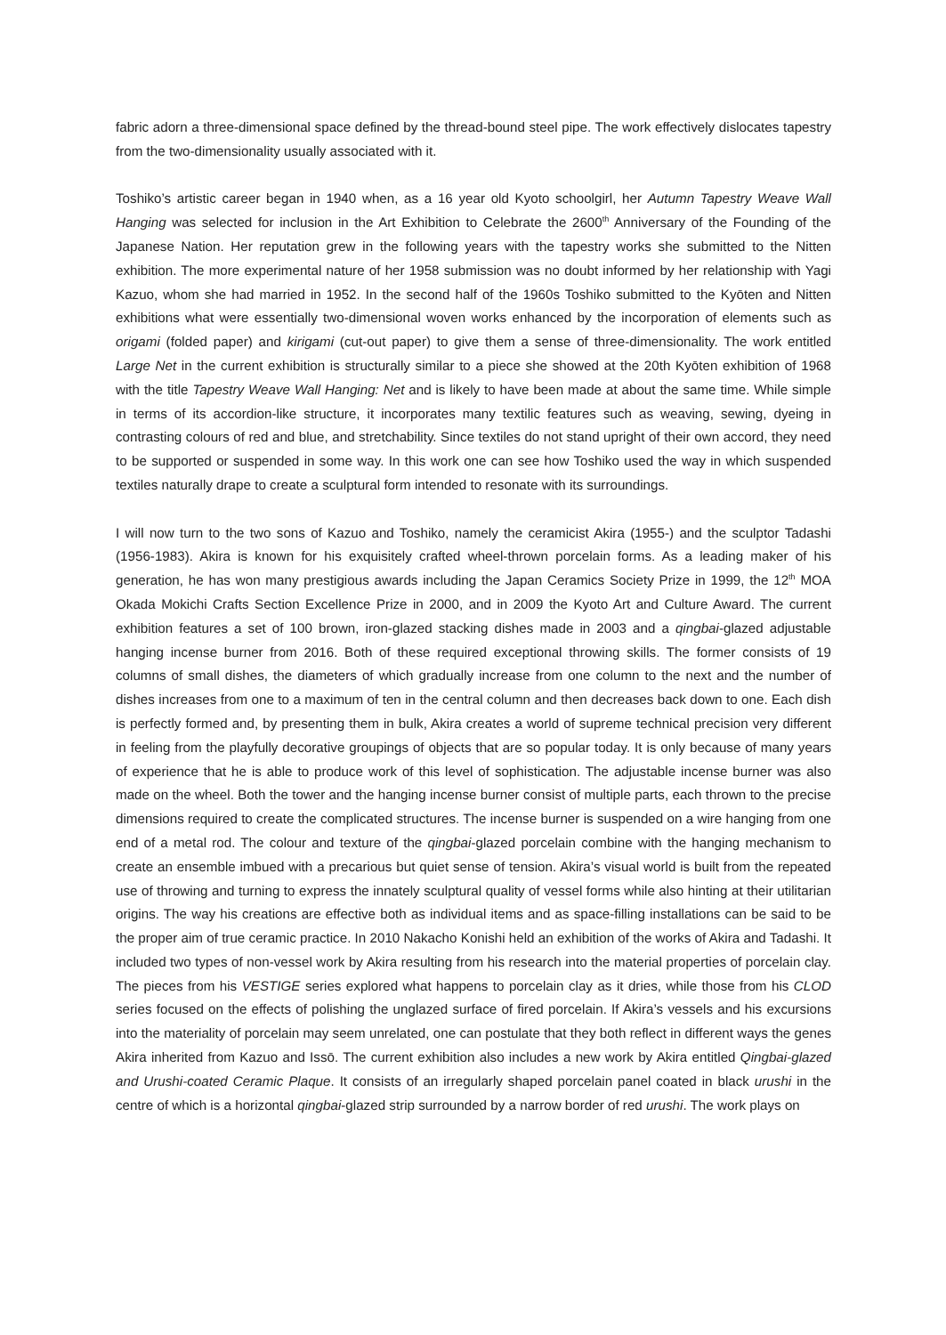fabric adorn a three-dimensional space defined by the thread-bound steel pipe. The work effectively dislocates tapestry from the two-dimensionality usually associated with it.
Toshiko’s artistic career began in 1940 when, as a 16 year old Kyoto schoolgirl, her Autumn Tapestry Weave Wall Hanging was selected for inclusion in the Art Exhibition to Celebrate the 2600<sup>th</sup> Anniversary of the Founding of the Japanese Nation. Her reputation grew in the following years with the tapestry works she submitted to the Nitten exhibition. The more experimental nature of her 1958 submission was no doubt informed by her relationship with Yagi Kazuo, whom she had married in 1952. In the second half of the 1960s Toshiko submitted to the Kyōten and Nitten exhibitions what were essentially two-dimensional woven works enhanced by the incorporation of elements such as origami (folded paper) and kirigami (cut-out paper) to give them a sense of three-dimensionality. The work entitled Large Net in the current exhibition is structurally similar to a piece she showed at the 20th Kyōten exhibition of 1968 with the title Tapestry Weave Wall Hanging: Net and is likely to have been made at about the same time. While simple in terms of its accordion-like structure, it incorporates many textilic features such as weaving, sewing, dyeing in contrasting colours of red and blue, and stretchability. Since textiles do not stand upright of their own accord, they need to be supported or suspended in some way. In this work one can see how Toshiko used the way in which suspended textiles naturally drape to create a sculptural form intended to resonate with its surroundings.
I will now turn to the two sons of Kazuo and Toshiko, namely the ceramicist Akira (1955-) and the sculptor Tadashi (1956-1983). Akira is known for his exquisitely crafted wheel-thrown porcelain forms. As a leading maker of his generation, he has won many prestigious awards including the Japan Ceramics Society Prize in 1999, the 12<sup>th</sup> MOA Okada Mokichi Crafts Section Excellence Prize in 2000, and in 2009 the Kyoto Art and Culture Award. The current exhibition features a set of 100 brown, iron-glazed stacking dishes made in 2003 and a qingbai-glazed adjustable hanging incense burner from 2016. Both of these required exceptional throwing skills. The former consists of 19 columns of small dishes, the diameters of which gradually increase from one column to the next and the number of dishes increases from one to a maximum of ten in the central column and then decreases back down to one. Each dish is perfectly formed and, by presenting them in bulk, Akira creates a world of supreme technical precision very different in feeling from the playfully decorative groupings of objects that are so popular today. It is only because of many years of experience that he is able to produce work of this level of sophistication. The adjustable incense burner was also made on the wheel. Both the tower and the hanging incense burner consist of multiple parts, each thrown to the precise dimensions required to create the complicated structures. The incense burner is suspended on a wire hanging from one end of a metal rod. The colour and texture of the qingbai-glazed porcelain combine with the hanging mechanism to create an ensemble imbued with a precarious but quiet sense of tension. Akira’s visual world is built from the repeated use of throwing and turning to express the innately sculptural quality of vessel forms while also hinting at their utilitarian origins. The way his creations are effective both as individual items and as space-filling installations can be said to be the proper aim of true ceramic practice. In 2010 Nakacho Konishi held an exhibition of the works of Akira and Tadashi. It included two types of non-vessel work by Akira resulting from his research into the material properties of porcelain clay. The pieces from his VESTIGE series explored what happens to porcelain clay as it dries, while those from his CLOD series focused on the effects of polishing the unglazed surface of fired porcelain. If Akira’s vessels and his excursions into the materiality of porcelain may seem unrelated, one can postulate that they both reflect in different ways the genes Akira inherited from Kazuo and Issō. The current exhibition also includes a new work by Akira entitled Qingbai-glazed and Urushi-coated Ceramic Plaque. It consists of an irregularly shaped porcelain panel coated in black urushi in the centre of which is a horizontal qingbai-glazed strip surrounded by a narrow border of red urushi. The work plays on